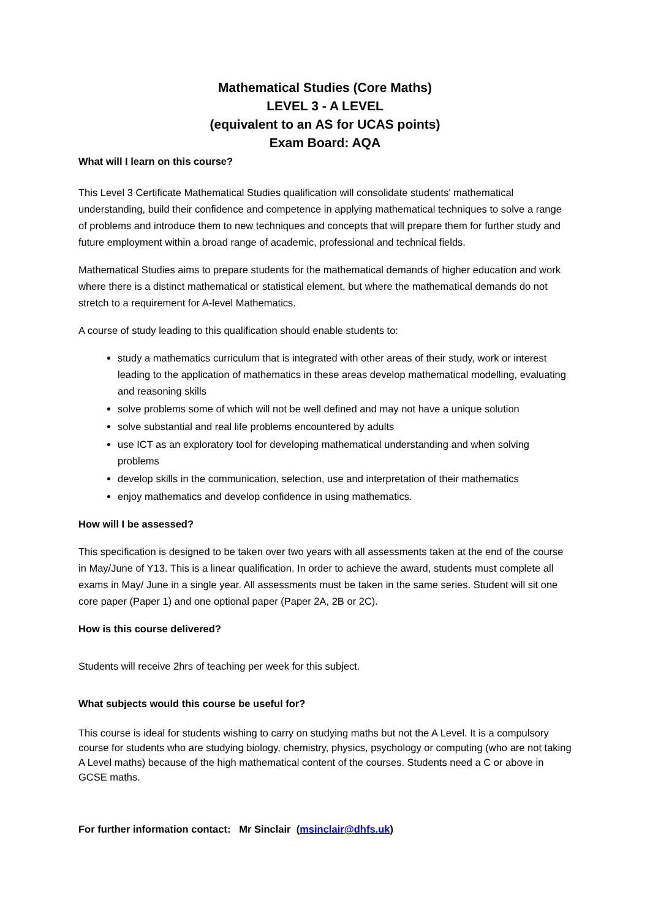Mathematical Studies (Core Maths)
LEVEL 3 - A LEVEL
(equivalent to an AS for UCAS points)
Exam Board: AQA
What will I learn on this course?
This Level 3 Certificate Mathematical Studies qualification will consolidate students' mathematical understanding, build their confidence and competence in applying mathematical techniques to solve a range of problems and introduce them to new techniques and concepts that will prepare them for further study and future employment within a broad range of academic, professional and technical fields.
Mathematical Studies aims to prepare students for the mathematical demands of higher education and work where there is a distinct mathematical or statistical element, but where the mathematical demands do not stretch to a requirement for A-level Mathematics.
A course of study leading to this qualification should enable students to:
study a mathematics curriculum that is integrated with other areas of their study, work or interest leading to the application of mathematics in these areas develop mathematical modelling, evaluating and reasoning skills
solve problems some of which will not be well defined and may not have a unique solution
solve substantial and real life problems encountered by adults
use ICT as an exploratory tool for developing mathematical understanding and when solving problems
develop skills in the communication, selection, use and interpretation of their mathematics
enjoy mathematics and develop confidence in using mathematics.
How will I be assessed?
This specification is designed to be taken over two years with all assessments taken at the end of the course in May/June of Y13. This is a linear qualification. In order to achieve the award, students must complete all exams in May/ June in a single year. All assessments must be taken in the same series. Student will sit one core paper (Paper 1) and one optional paper (Paper 2A, 2B or 2C).
How is this course delivered?
Students will receive 2hrs of teaching per week for this subject.
What subjects would this course be useful for?
This course is ideal for students wishing to carry on studying maths but not the A Level. It is a compulsory course for students who are studying biology, chemistry, physics, psychology or computing (who are not taking A Level maths) because of the high mathematical content of the courses. Students need a C or above in GCSE maths.
For further information contact: Mr Sinclair (msinclair@dhfs.uk)